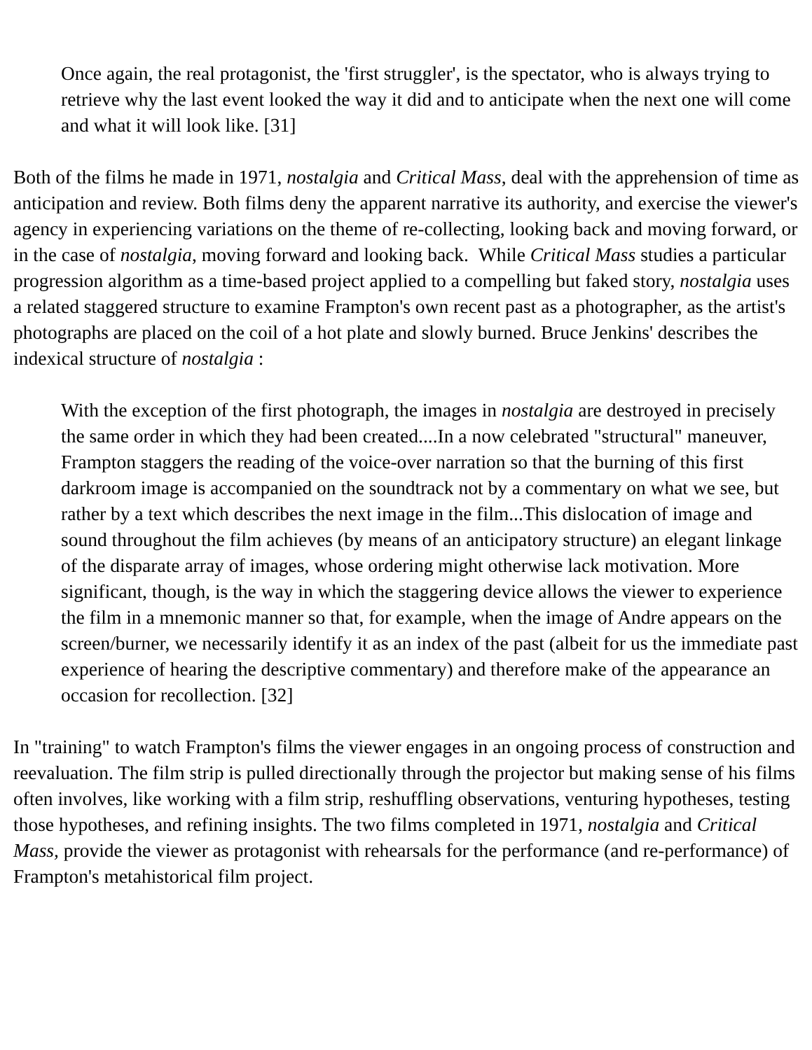Once again, the real protagonist, the 'first struggler', is the spectator, who is always trying to retrieve why the last event looked the way it did and to anticipate when the next one will come and what it will look like. [31]
Both of the films he made in 1971, nostalgia and Critical Mass, deal with the apprehension of time as anticipation and review. Both films deny the apparent narrative its authority, and exercise the viewer's agency in experiencing variations on the theme of re-collecting, looking back and moving forward, or in the case of nostalgia, moving forward and looking back. While Critical Mass studies a particular progression algorithm as a time-based project applied to a compelling but faked story, nostalgia uses a related staggered structure to examine Frampton's own recent past as a photographer, as the artist's photographs are placed on the coil of a hot plate and slowly burned. Bruce Jenkins' describes the indexical structure of nostalgia :
With the exception of the first photograph, the images in nostalgia are destroyed in precisely the same order in which they had been created....In a now celebrated "structural" maneuver, Frampton staggers the reading of the voice-over narration so that the burning of this first darkroom image is accompanied on the soundtrack not by a commentary on what we see, but rather by a text which describes the next image in the film...This dislocation of image and sound throughout the film achieves (by means of an anticipatory structure) an elegant linkage of the disparate array of images, whose ordering might otherwise lack motivation. More significant, though, is the way in which the staggering device allows the viewer to experience the film in a mnemonic manner so that, for example, when the image of Andre appears on the screen/burner, we necessarily identify it as an index of the past (albeit for us the immediate past experience of hearing the descriptive commentary) and therefore make of the appearance an occasion for recollection. [32]
In "training" to watch Frampton's films the viewer engages in an ongoing process of construction and reevaluation. The film strip is pulled directionally through the projector but making sense of his films often involves, like working with a film strip, reshuffling observations, venturing hypotheses, testing those hypotheses, and refining insights. The two films completed in 1971, nostalgia and Critical Mass, provide the viewer as protagonist with rehearsals for the performance (and re-performance) of Frampton's metahistorical film project.